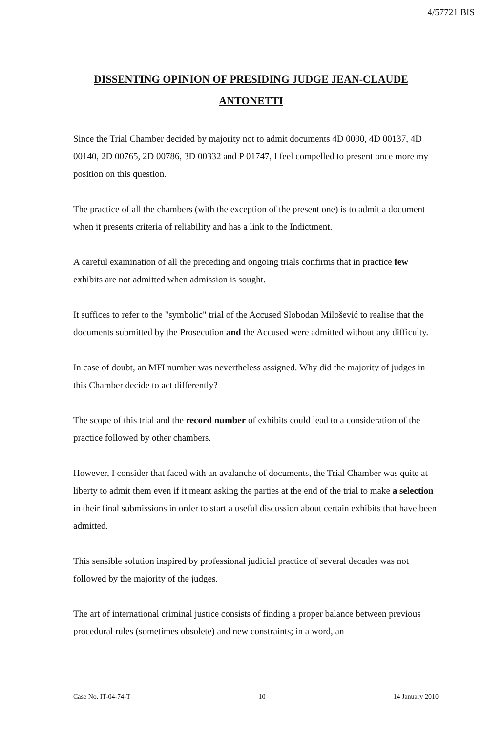4/57721 BIS
DISSENTING OPINION OF PRESIDING JUDGE JEAN-CLAUDE
ANTONETTI
Since the Trial Chamber decided by majority not to admit documents 4D 0090, 4D 00137, 4D 00140, 2D 00765, 2D 00786, 3D 00332 and P 01747, I feel compelled to present once more my position on this question.
The practice of all the chambers (with the exception of the present one) is to admit a document when it presents criteria of reliability and has a link to the Indictment.
A careful examination of all the preceding and ongoing trials confirms that in practice few exhibits are not admitted when admission is sought.
It suffices to refer to the "symbolic" trial of the Accused Slobodan Milošević to realise that the documents submitted by the Prosecution and the Accused were admitted without any difficulty.
In case of doubt, an MFI number was nevertheless assigned. Why did the majority of judges in this Chamber decide to act differently?
The scope of this trial and the record number of exhibits could lead to a consideration of the practice followed by other chambers.
However, I consider that faced with an avalanche of documents, the Trial Chamber was quite at liberty to admit them even if it meant asking the parties at the end of the trial to make a selection in their final submissions in order to start a useful discussion about certain exhibits that have been admitted.
This sensible solution inspired by professional judicial practice of several decades was not followed by the majority of the judges.
The art of international criminal justice consists of finding a proper balance between previous procedural rules (sometimes obsolete) and new constraints; in a word, an
Case No. IT-04-74-T 10 14 January 2010